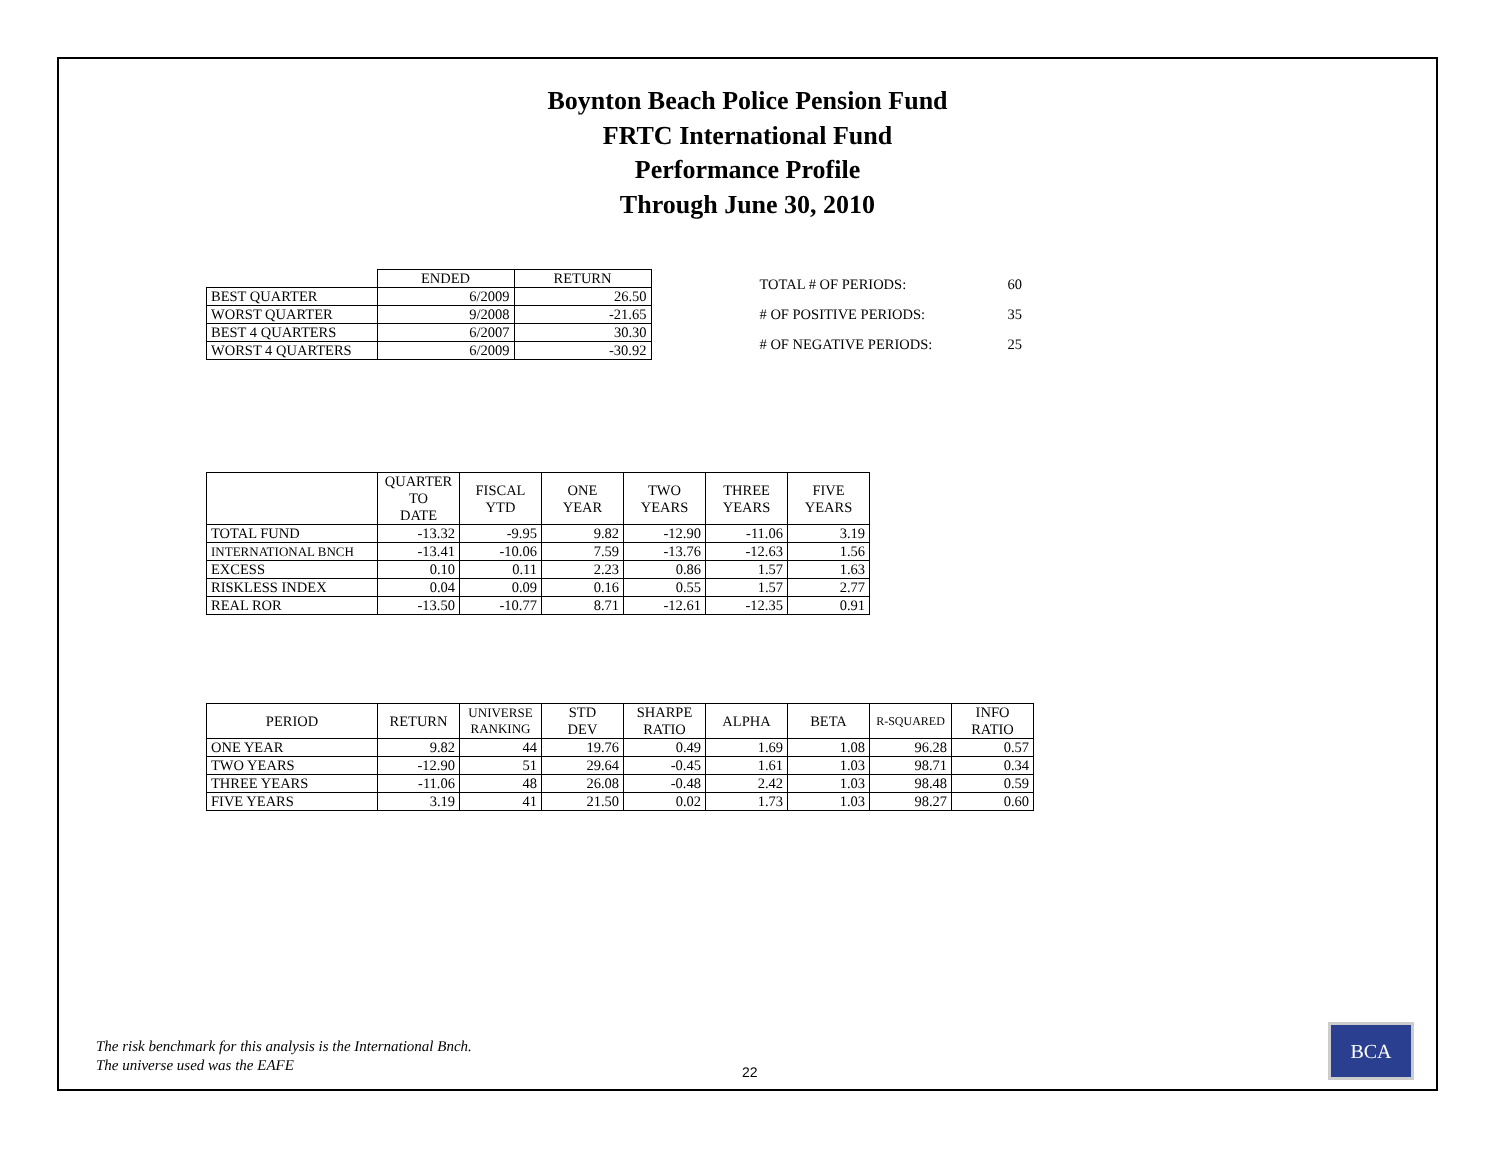Boynton Beach Police Pension Fund
FRTC International Fund
Performance Profile
Through June 30, 2010
| | ENDED | RETURN |
| BEST QUARTER | 6/2009 | 26.50 |
| WORST QUARTER | 9/2008 | -21.65 |
| BEST 4 QUARTERS | 6/2007 | 30.30 |
| WORST 4 QUARTERS | 6/2009 | -30.92 |
| TOTAL # OF PERIODS: | 60 |
| # OF POSITIVE PERIODS: | 35 |
| # OF NEGATIVE PERIODS: | 25 |
| | QUARTER TO DATE | FISCAL YTD | ONE YEAR | TWO YEARS | THREE YEARS | FIVE YEARS |
| --- | --- | --- | --- | --- | --- | --- |
| TOTAL FUND | -13.32 | -9.95 | 9.82 | -12.90 | -11.06 | 3.19 |
| INTERNATIONAL BNCH | -13.41 | -10.06 | 7.59 | -13.76 | -12.63 | 1.56 |
| EXCESS | 0.10 | 0.11 | 2.23 | 0.86 | 1.57 | 1.63 |
| RISKLESS INDEX | 0.04 | 0.09 | 0.16 | 0.55 | 1.57 | 2.77 |
| REAL ROR | -13.50 | -10.77 | 8.71 | -12.61 | -12.35 | 0.91 |
| PERIOD | RETURN | UNIVERSE RANKING | STD DEV | SHARPE RATIO | ALPHA | BETA | R-SQUARED | INFO RATIO |
| --- | --- | --- | --- | --- | --- | --- | --- | --- |
| ONE YEAR | 9.82 | 44 | 19.76 | 0.49 | 1.69 | 1.08 | 96.28 | 0.57 |
| TWO YEARS | -12.90 | 51 | 29.64 | -0.45 | 1.61 | 1.03 | 98.71 | 0.34 |
| THREE YEARS | -11.06 | 48 | 26.08 | -0.48 | 2.42 | 1.03 | 98.48 | 0.59 |
| FIVE YEARS | 3.19 | 41 | 21.50 | 0.02 | 1.73 | 1.03 | 98.27 | 0.60 |
The risk benchmark for this analysis is the International Bnch.
The universe used was the EAFE
22
BCA